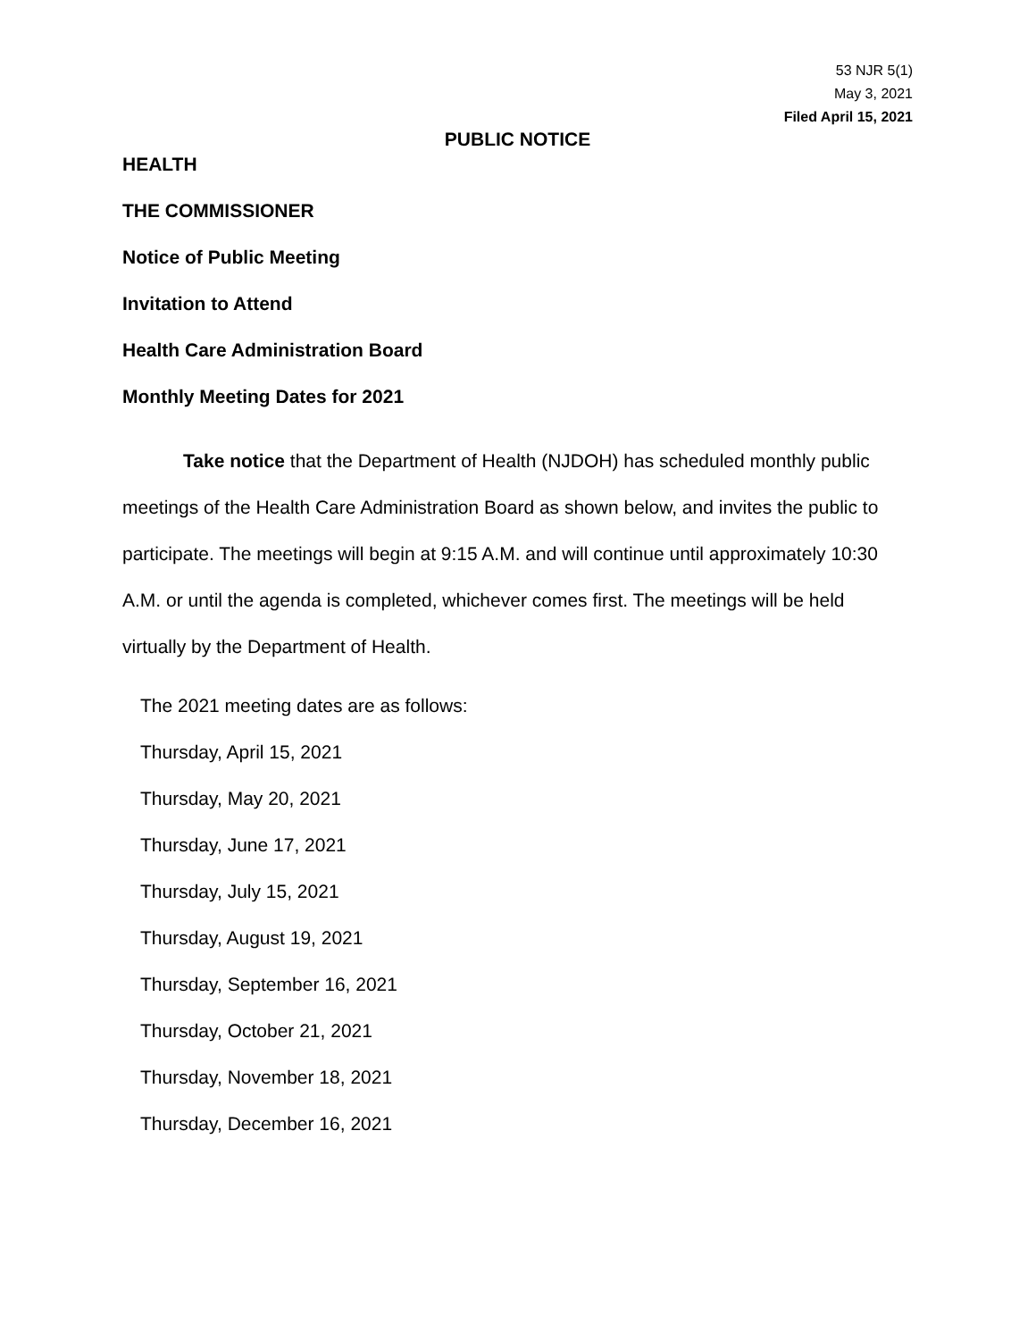53 NJR 5(1)
May 3, 2021
Filed April 15, 2021
PUBLIC NOTICE
HEALTH
THE COMMISSIONER
Notice of Public Meeting
Invitation to Attend
Health Care Administration Board
Monthly Meeting Dates for 2021
Take notice that the Department of Health (NJDOH) has scheduled monthly public meetings of the Health Care Administration Board as shown below, and invites the public to participate. The meetings will begin at 9:15 A.M. and will continue until approximately 10:30 A.M. or until the agenda is completed, whichever comes first. The meetings will be held virtually by the Department of Health.
The 2021 meeting dates are as follows:
Thursday, April 15, 2021
Thursday, May 20, 2021
Thursday, June 17, 2021
Thursday, July 15, 2021
Thursday, August 19, 2021
Thursday, September 16, 2021
Thursday, October 21, 2021
Thursday, November 18, 2021
Thursday, December 16, 2021